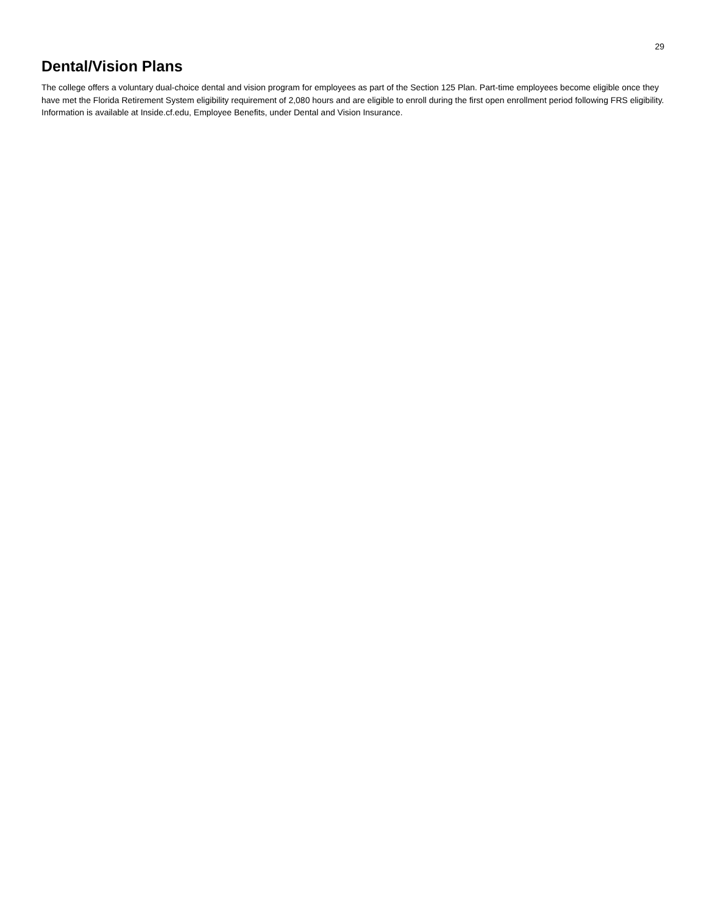29
Dental/Vision Plans
The college offers a voluntary dual-choice dental and vision program for employees as part of the Section 125 Plan. Part-time employees become eligible once they have met the Florida Retirement System eligibility requirement of 2,080 hours and are eligible to enroll during the first open enrollment period following FRS eligibility. Information is available at Inside.cf.edu, Employee Benefits, under Dental and Vision Insurance.